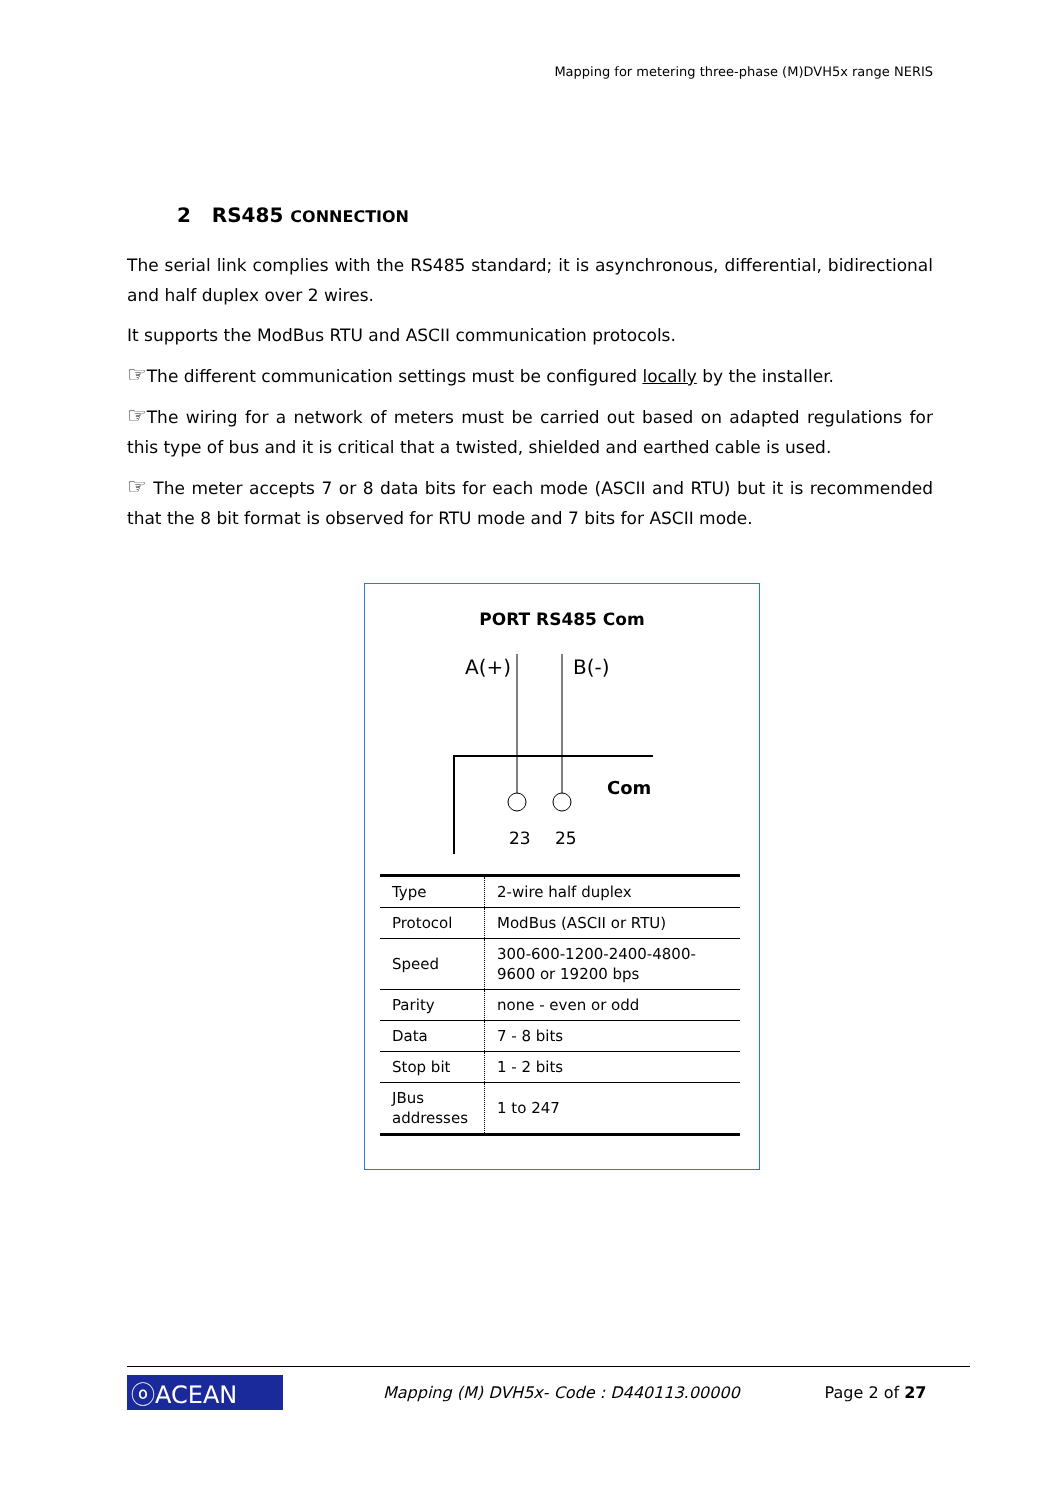Mapping for metering three-phase (M)DVH5x range NERIS
2 RS485 CONNECTION
The serial link complies with the RS485 standard; it is asynchronous, differential, bidirectional and half duplex over 2 wires.
It supports the ModBus RTU and ASCII communication protocols.
☞The different communication settings must be configured locally by the installer.
☞The wiring for a network of meters must be carried out based on adapted regulations for this type of bus and it is critical that a twisted, shielded and earthed cable is used.
☞ The meter accepts 7 or 8 data bits for each mode (ASCII and RTU) but it is recommended that the 8 bit format is observed for RTU mode and 7 bits for ASCII mode.
PORT RS485 Com
A(+)
B(-)
Com
23
25
| Type | 2-wire half duplex |
| Protocol | ModBus (ASCII or RTU) |
| Speed | 300-600-1200-2400-4800-9600 or 19200 bps |
| Parity | none - even or odd |
| Data | 7 - 8 bits |
| Stop bit | 1 - 2 bits |
| JBus addresses | 1 to 247 |
ⓞACEAN
Mapping (M) DVH5x- Code : D440113.00000
Page 2 of 27